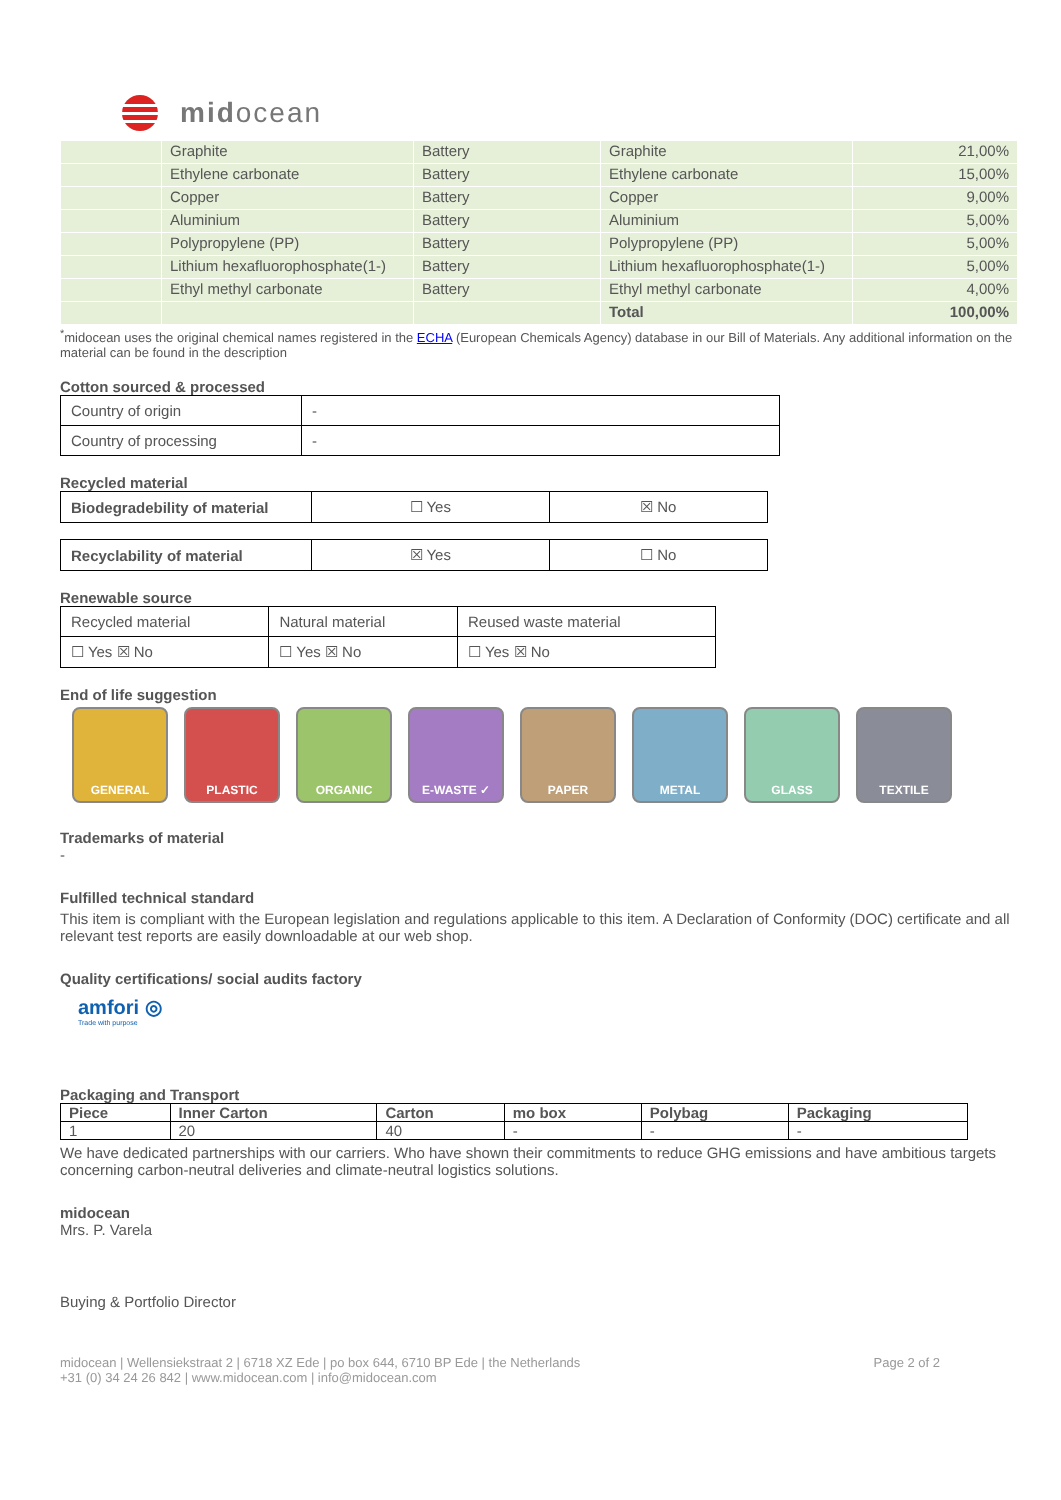midocean
| | Graphite | Battery | Graphite | 21,00% |
| | Ethylene carbonate | Battery | Ethylene carbonate | 15,00% |
| | Copper | Battery | Copper | 9,00% |
| | Aluminium | Battery | Aluminium | 5,00% |
| | Polypropylene (PP) | Battery | Polypropylene (PP) | 5,00% |
| | Lithium hexafluorophosphate(1-) | Battery | Lithium hexafluorophosphate(1-) | 5,00% |
| | Ethyl methyl carbonate | Battery | Ethyl methyl carbonate | 4,00% |
| | | | Total | 100,00% |
<sup>*</sup> midocean uses the original chemical names registered in the ECHA (European Chemicals Agency) database in our Bill of Materials. Any additional information on the material can be found in the description
Cotton sourced & processed
| Country of origin | - |
| Country of processing | - |
Recycled material
| Biodegradebility of material | ☐ Yes | ☒ No |
| Recyclability of material | ☒ Yes | ☐ No |
Renewable source
| Recycled material | Natural material | Reused waste material |
| ☐ Yes ☒ No | ☐ Yes ☒ No | ☐ Yes ☒ No |
End of life suggestion
GENERAL PLASTIC ORGANIC E-WASTE ✓ PAPER METAL GLASS TEXTILE
Trademarks of material
-
Fulfilled technical standard
This item is compliant with the European legislation and regulations applicable to this item. A Declaration of Conformity (DOC) certificate and all relevant test reports are easily downloadable at our web shop.
Quality certifications/ social audits factory
amfori ◎
Trade with purpose
Packaging and Transport
| Piece | Inner Carton | Carton | mo box | Polybag | Packaging |
| --- | --- | --- | --- | --- | --- |
| 1 | 20 | 40 | - | - | - |
We have dedicated partnerships with our carriers. Who have shown their commitments to reduce GHG emissions and have ambitious targets concerning carbon-neutral deliveries and climate-neutral logistics solutions.
midocean
Mrs. P. Varela
Buying & Portfolio Director
midocean | Wellensiekstraat 2 | 6718 XZ Ede | po box 644, 6710 BP Ede | the Netherlands
+31 (0) 34 24 26 842 | www.midocean.com | info@midocean.com
Page 2 of 2